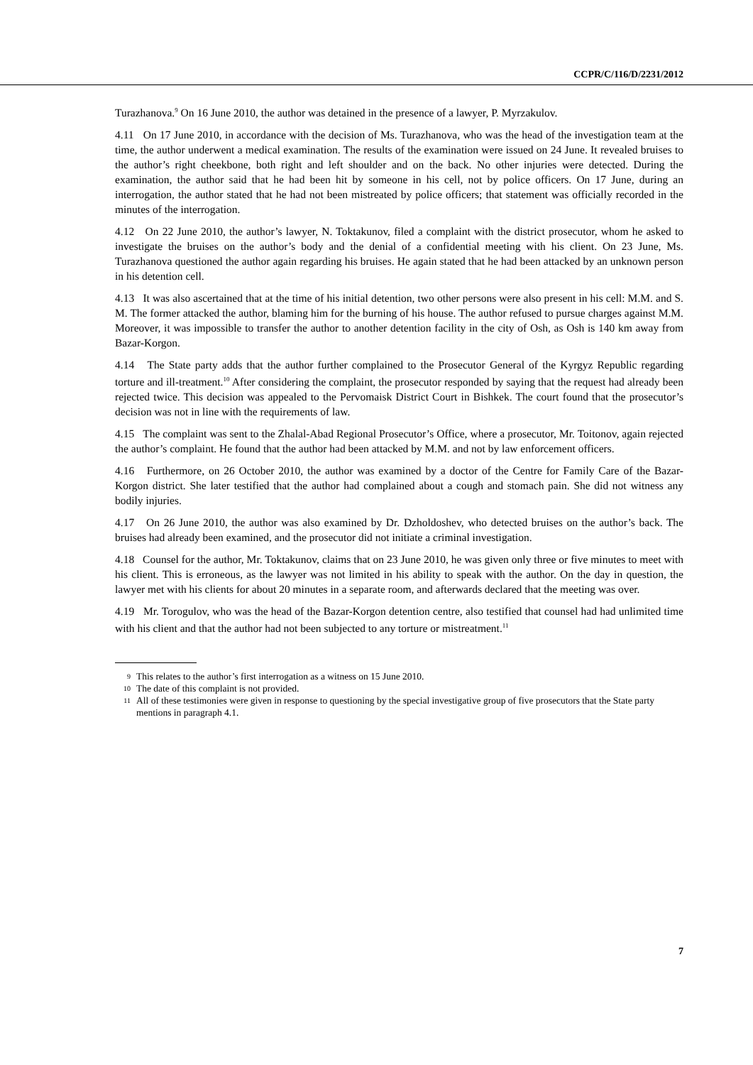CCPR/C/116/D/2231/2012
Turazhanova.<sup>9</sup> On 16 June 2010, the author was detained in the presence of a lawyer, P. Myrzakulov.
4.11 On 17 June 2010, in accordance with the decision of Ms. Turazhanova, who was the head of the investigation team at the time, the author underwent a medical examination. The results of the examination were issued on 24 June. It revealed bruises to the author’s right cheekbone, both right and left shoulder and on the back. No other injuries were detected. During the examination, the author said that he had been hit by someone in his cell, not by police officers. On 17 June, during an interrogation, the author stated that he had not been mistreated by police officers; that statement was officially recorded in the minutes of the interrogation.
4.12 On 22 June 2010, the author’s lawyer, N. Toktakunov, filed a complaint with the district prosecutor, whom he asked to investigate the bruises on the author’s body and the denial of a confidential meeting with his client. On 23 June, Ms. Turazhanova questioned the author again regarding his bruises. He again stated that he had been attacked by an unknown person in his detention cell.
4.13 It was also ascertained that at the time of his initial detention, two other persons were also present in his cell: M.M. and S. M. The former attacked the author, blaming him for the burning of his house. The author refused to pursue charges against M.M. Moreover, it was impossible to transfer the author to another detention facility in the city of Osh, as Osh is 140 km away from Bazar-Korgon.
4.14 The State party adds that the author further complained to the Prosecutor General of the Kyrgyz Republic regarding torture and ill-treatment.<sup>10</sup> After considering the complaint, the prosecutor responded by saying that the request had already been rejected twice. This decision was appealed to the Pervomaisk District Court in Bishkek. The court found that the prosecutor’s decision was not in line with the requirements of law.
4.15 The complaint was sent to the Zhalal-Abad Regional Prosecutor’s Office, where a prosecutor, Mr. Toitonov, again rejected the author’s complaint. He found that the author had been attacked by M.M. and not by law enforcement officers.
4.16 Furthermore, on 26 October 2010, the author was examined by a doctor of the Centre for Family Care of the Bazar-Korgon district. She later testified that the author had complained about a cough and stomach pain. She did not witness any bodily injuries.
4.17 On 26 June 2010, the author was also examined by Dr. Dzholdoshev, who detected bruises on the author’s back. The bruises had already been examined, and the prosecutor did not initiate a criminal investigation.
4.18 Counsel for the author, Mr. Toktakunov, claims that on 23 June 2010, he was given only three or five minutes to meet with his client. This is erroneous, as the lawyer was not limited in his ability to speak with the author. On the day in question, the lawyer met with his clients for about 20 minutes in a separate room, and afterwards declared that the meeting was over.
4.19 Mr. Torogulov, who was the head of the Bazar-Korgon detention centre, also testified that counsel had had unlimited time with his client and that the author had not been subjected to any torture or mistreatment.<sup>11</sup>
9 This relates to the author’s first interrogation as a witness on 15 June 2010.
10 The date of this complaint is not provided.
11 All of these testimonies were given in response to questioning by the special investigative group of five prosecutors that the State party mentions in paragraph 4.1.
7